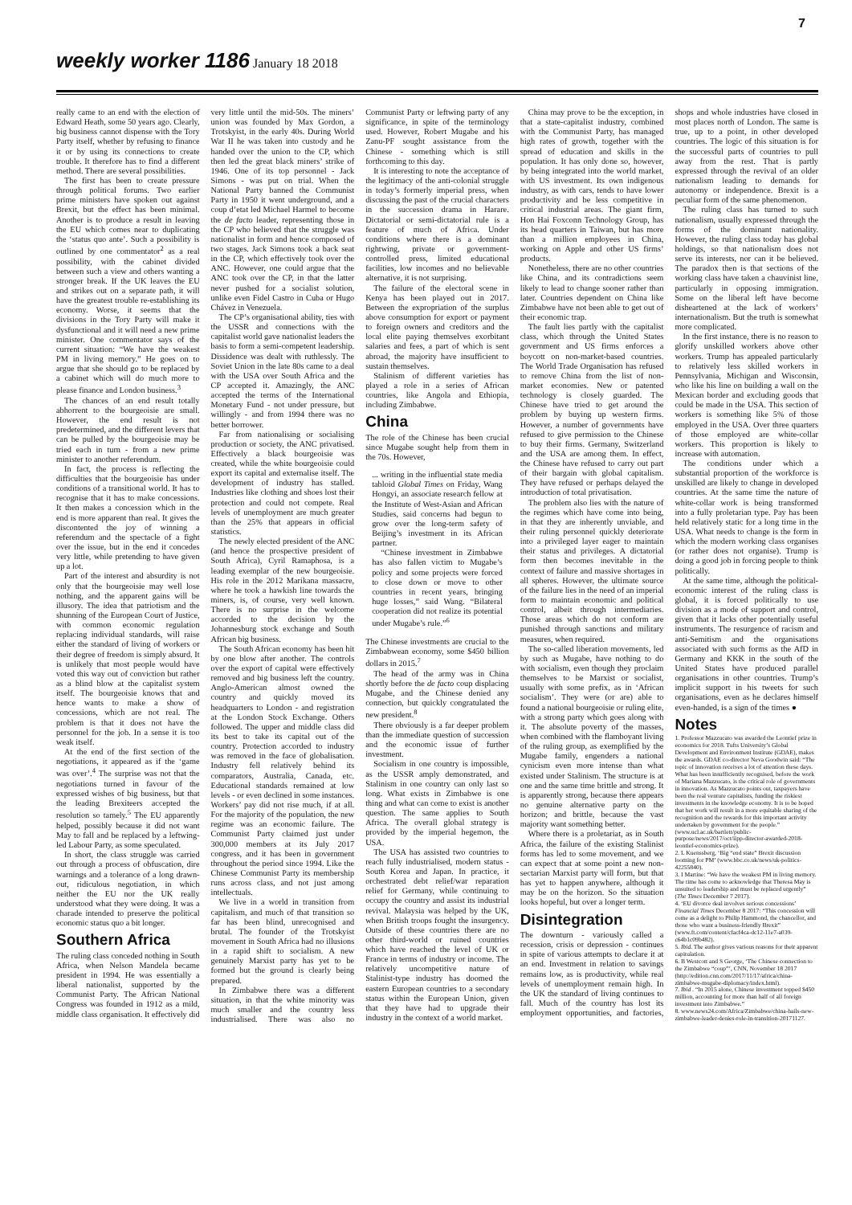weekly worker 1186 January 18 2018
7
really came to an end with the election of Edward Heath, some 50 years ago. Clearly, big business cannot dispense with the Tory Party itself, whether by refusing to finance it or by using its connections to create trouble. It therefore has to find a different method. There are several possibilities.
The first has been to create pressure through political forums. Two earlier prime ministers have spoken out against Brexit, but the effect has been minimal. Another is to produce a result in leaving the EU which comes near to duplicating the ‘status quo ante’. Such a possibility is outlined by one commentator<sup>2</sup> as a real possibility, with the cabinet divided between such a view and others wanting a stronger break. If the UK leaves the EU and strikes out on a separate path, it will have the greatest trouble re-establishing its economy. Worse, it seems that the divisions in the Tory Party will make it dysfunctional and it will need a new prime minister. One commentator says of the current situation: “We have the weakest PM in living memory.” He goes on to argue that she should go to be replaced by a cabinet which will do much more to please finance and London business.<sup>3</sup>
The chances of an end result totally abhorrent to the bourgeoisie are small. However, the end result is not predetermined, and the different levers that can be pulled by the bourgeoisie may be tried each in turn - from a new prime minister to another referendum.
In fact, the process is reflecting the difficulties that the bourgeoisie has under conditions of a transitional world. It has to recognise that it has to make concessions. It then makes a concession which in the end is more apparent than real. It gives the discontented the joy of winning a referendum and the spectacle of a fight over the issue, but in the end it concedes very little, while pretending to have given up a lot.
Part of the interest and absurdity is not only that the bourgeoisie may well lose nothing, and the apparent gains will be illusory. The idea that patriotism and the shunning of the European Court of Justice, with common economic regulation replacing individual standards, will raise either the standard of living of workers or their degree of freedom is simply absurd. It is unlikely that most people would have voted this way out of conviction but rather as a blind blow at the capitalist system itself. The bourgeoisie knows that and hence wants to make a show of concessions, which are not real. The problem is that it does not have the personnel for the job. In a sense it is too weak itself.
At the end of the first section of the negotiations, it appeared as if the ‘game was over’.<sup>4</sup> The surprise was not that the negotiations turned in favour of the expressed wishes of big business, but that the leading Brexiteers accepted the resolution so tamely.<sup>5</sup> The EU apparently helped, possibly because it did not want May to fall and be replaced by a leftwing-led Labour Party, as some speculated.
In short, the class struggle was carried out through a process of obfuscation, dire warnings and a tolerance of a long drawn-out, ridiculous negotiation, in which neither the EU nor the UK really understood what they were doing. It was a charade intended to preserve the political economic status quo a bit longer.
Southern Africa
The ruling class conceded nothing in South Africa, when Nelson Mandela became president in 1994. He was essentially a liberal nationalist, supported by the Communist Party. The African National Congress was founded in 1912 as a mild, middle class organisation. It effectively did very little until the mid-50s. The miners’ union was founded by Max Gordon, a Trotskyist, in the early 40s. During World War II he was taken into custody and he handed over the union to the CP, which then led the great black miners’ strike of 1946. One of its top personnel - Jack Simons - was put on trial. When the National Party banned the Communist Party in 1950 it went underground, and a coup d’etat led Michael Harmel to become the de facto leader, representing those in the CP who believed that the struggle was nationalist in form and hence composed of two stages. Jack Simons took a back seat in the CP, which effectively took over the ANC. However, one could argue that the ANC took over the CP, in that the latter never pushed for a socialist solution, unlike even Fidel Castro in Cuba or Hugo Chávez in Venezuela.
The CP’s organisational ability, ties with the USSR and connections with the capitalist world gave nationalist leaders the basis to form a semi-competent leadership. Dissidence was dealt with ruthlessly. The Soviet Union in the late 80s came to a deal with the USA over South Africa and the CP accepted it. Amazingly, the ANC accepted the terms of the International Monetary Fund - not under pressure, but willingly - and from 1994 there was no better borrower.
Far from nationalising or socialising production or society, the ANC privatised. Effectively a black bourgeoisie was created, while the white bourgeoisie could export its capital and externalise itself. The development of industry has stalled. Industries like clothing and shoes lost their protection and could not compete. Real levels of unemployment are much greater than the 25% that appears in official statistics.
The newly elected president of the ANC (and hence the prospective president of South Africa), Cyril Ramaphosa, is a leading exemplar of the new bourgeoisie. His role in the 2012 Marikana massacre, where he took a hawkish line towards the miners, is, of course, very well known. There is no surprise in the welcome accorded to the decision by the Johannesburg stock exchange and South African big business.
The South African economy has been hit by one blow after another. The controls over the export of capital were effectively removed and big business left the country. Anglo-American almost owned the country and quickly moved its headquarters to London - and registration at the London Stock Exchange. Others followed. The upper and middle class did its best to take its capital out of the country. Protection accorded to industry was removed in the face of globalisation. Industry fell relatively behind its comparators, Australia, Canada, etc. Educational standards remained at low levels - or even declined in some instances. Workers’ pay did not rise much, if at all. For the majority of the population, the new regime was an economic failure. The Communist Party claimed just under 300,000 members at its July 2017 congress, and it has been in government throughout the period since 1994. Like the Chinese Communist Party its membership runs across class, and not just among intellectuals.
We live in a world in transition from capitalism, and much of that transition so far has been blind, unrecognised and brutal. The founder of the Trotskyist movement in South Africa had no illusions in a rapid shift to socialism. A new genuinely Marxist party has yet to be formed but the ground is clearly being prepared.
In Zimbabwe there was a different situation, in that the white minority was much smaller and the country less industrialised. There was also no Communist Party or leftwing party of any significance, in spite of the terminology used. However, Robert Mugabe and his Zanu-PF sought assistance from the Chinese - something which is still forthcoming to this day.
It is interesting to note the acceptance of the legitimacy of the anti-colonial struggle in today’s formerly imperial press, when discussing the past of the crucial characters in the succession drama in Harare. Dictatorial or semi-dictatorial rule is a feature of much of Africa. Under conditions where there is a dominant rightwing, private or government-controlled press, limited educational facilities, low incomes and no believable alternative, it is not surprising.
The failure of the electoral scene in Kenya has been played out in 2017. Between the expropriation of the surplus above consumption for export or payment to foreign owners and creditors and the local elite paying themselves exorbitant salaries and fees, a part of which is sent abroad, the majority have insufficient to sustain themselves.
Stalinism of different varieties has played a role in a series of African countries, like Angola and Ethiopia, including Zimbabwe.
China
The role of the Chinese has been crucial since Mugabe sought help from them in the 70s. However,
... writing in the influential state media tabloid Global Times on Friday, Wang Hongyi, an associate research fellow at the Institute of West-Asian and African Studies, said concerns had begun to grow over the long-term safety of Beijing’s investment in its African partner.
“Chinese investment in Zimbabwe has also fallen victim to Mugabe’s policy and some projects were forced to close down or move to other countries in recent years, bringing huge losses,” said Wang. “Bilateral cooperation did not realize its potential under Mugabe’s rule.”<sup>6</sup>
The Chinese investments are crucial to the Zimbabwean economy, some $450 billion dollars in 2015.<sup>7</sup>
The head of the army was in China shortly before the de facto coup displacing Mugabe, and the Chinese denied any connection, but quickly congratulated the new president.<sup>8</sup>
There obviously is a far deeper problem than the immediate question of succession and the economic issue of further investment.
Socialism in one country is impossible, as the USSR amply demonstrated, and Stalinism in one country can only last so long. What exists in Zimbabwe is one thing and what can come to exist is another question. The same applies to South Africa. The overall global strategy is provided by the imperial hegemon, the USA.
The USA has assisted two countries to reach fully industrialised, modern status - South Korea and Japan. In practice, it orchestrated debt relief/war reparation relief for Germany, while continuing to occupy the country and assist its industrial revival. Malaysia was helped by the UK, when British troops fought the insurgency. Outside of these countries there are no other third-world or ruined countries which have reached the level of UK or France in terms of industry or income. The relatively uncompetitive nature of Stalinist-type industry has doomed the eastern European countries to a secondary status within the European Union, given that they have had to upgrade their industry in the context of a world market.
China may prove to be the exception, in that a state-capitalist industry, combined with the Communist Party, has managed high rates of growth, together with the spread of education and skills in the population. It has only done so, however, by being integrated into the world market, with US investment. Its own indigenous industry, as with cars, tends to have lower productivity and be less competitive in critical industrial areas. The giant firm, Hon Hai Foxconn Technology Group, has its head quarters in Taiwan, but has more than a million employees in China, working on Apple and other US firms’ products.
Nonetheless, there are no other countries like China, and its contradictions seem likely to lead to change sooner rather than later. Countries dependent on China like Zimbabwe have not been able to get out of their economic trap.
The fault lies partly with the capitalist class, which through the United States government and US firms enforces a boycott on non-market-based countries. The World Trade Organisation has refused to remove China from the list of non-market economies. New or patented technology is closely guarded. The Chinese have tried to get around the problem by buying up western firms. However, a number of governments have refused to give permission to the Chinese to buy their firms. Germany, Switzerland and the USA are among them. In effect, the Chinese have refused to carry out part of their bargain with global capitalism. They have refused or perhaps delayed the introduction of total privatisation.
The problem also lies with the nature of the regimes which have come into being, in that they are inherently unviable, and their ruling personnel quickly deteriorate into a privileged layer eager to maintain their status and privileges. A dictatorial form then becomes inevitable in the context of failure and massive shortages in all spheres. However, the ultimate source of the failure lies in the need of an imperial form to maintain economic and political control, albeit through intermediaries. Those areas which do not conform are punished through sanctions and military measures, when required.
The so-called liberation movements, led by such as Mugabe, have nothing to do with socialism, even though they proclaim themselves to be Marxist or socialist, usually with some prefix, as in ‘African socialism’. They were (or are) able to found a national bourgeoisie or ruling elite, with a strong party which goes along with it. The absolute poverty of the masses, when combined with the flamboyant living of the ruling group, as exemplified by the Mugabe family, engenders a national cynicism even more intense than what existed under Stalinism. The structure is at one and the same time brittle and strong. It is apparently strong, because there appears no genuine alternative party on the horizon; and brittle, because the vast majority want something better.
Where there is a proletariat, as in South Africa, the failure of the existing Stalinist forms has led to some movement, and we can expect that at some point a new non-sectarian Marxist party will form, but that has yet to happen anywhere, although it may be on the horizon. So the situation looks hopeful, but over a longer term.
Disintegration
The downturn - variously called a recession, crisis or depression - continues in spite of various attempts to declare it at an end. Investment in relation to savings remains low, as is productivity, while real levels of unemployment remain high. In the UK the standard of living continues to fall. Much of the country has lost its employment opportunities, and factories, shops and whole industries have closed in most places north of London. The same is true, up to a point, in other developed countries. The logic of this situation is for the successful parts of countries to pull away from the rest. That is partly expressed through the revival of an older nationalism leading to demands for autonomy or independence. Brexit is a peculiar form of the same phenomenon.
The ruling class has turned to such nationalism, usually expressed through the forms of the dominant nationality. However, the ruling class today has global holdings, so that nationalism does not serve its interests, nor can it be believed. The paradox then is that sections of the working class have taken a chauvinist line, particularly in opposing immigration. Some on the liberal left have become disheartened at the lack of workers’ internationalism. But the truth is somewhat more complicated.
In the first instance, there is no reason to glorify unskilled workers above other workers. Trump has appealed particularly to relatively less skilled workers in Pennsylvania, Michigan and Wisconsin, who like his line on building a wall on the Mexican border and excluding goods that could be made in the USA. This section of workers is something like 5% of those employed in the USA. Over three quarters of those employed are white-collar workers. This proportion is likely to increase with automation.
The conditions under which a substantial proportion of the workforce is unskilled are likely to change in developed countries. At the same time the nature of white-collar work is being transformed into a fully proletarian type. Pay has been held relatively static for a long time in the USA. What needs to change is the form in which the modern working class organises (or rather does not organise). Trump is doing a good job in forcing people to think politically.
At the same time, although the political-economic interest of the ruling class is global, it is forced politically to use division as a mode of support and control, given that it lacks other potentially useful instruments. The resurgence of racism and anti-Semitism and the organisations associated with such forms as the AfD in Germany and KKK in the south of the United States have produced parallel organisations in other countries. Trump’s implicit support in his tweets for such organisations, even as he declares himself even-handed, is a sign of the times ●
Notes
1. Professor Mazzucato was awarded the Leontief prize in economics for 2018. Tufts University’s Global Development and Environment Institute (GDAE), makes the awards. GDAE co-director Neva Goodwin said: “The topic of innovation receives a lot of attention these days. What has been insufficiently recognised, before the work of Mariana Mazzucato, is the critical role of governments in innovation. As Mazzucato points out, taxpayers have been the real venture capitalists, funding the riskiest investments in the knowledge economy. It is to be hoped that her work will result in a more equitable sharing of the recognition and the rewards for this important activity undertaken by government for the people.” (www.ucl.ac.uk/bartlett/public-purpose/news/2017/oct/iipp-director-awarded-2018-leontief-economics-prize).
2. L Kuenssberg, ‘Big “end state” Brexit discussion looming for PM’ (www.bbc.co.uk/news/uk-politics-42255840).
3. I Martine: “We have the weakest PM in living memory. The time has come to acknowledge that Theresa May is unsuited to leadership and must be replaced urgently” (The Times December 7 2017).
4. ‘EU divorce deal involves serious concessions’ Financial Times December 8 2017: “This concession will come as a delight to Philip Hammond, the chancellor, and those who want a business-friendly Brexit” (www.ft.com/content/cfacf4ca-dc12-11e7-a039-c64b1c09b482).
5. Ibid. The author gives various reasons for their apparent capitulation.
6. B Westcott and S George, ‘The Chinese connection to the Zimbabwe “coup”’, CNN, November 18 2017 (http://edition.cnn.com/2017/11/17/africa/china-zimbabwe-mugabe-diplomacy/index.html).
7. Ibid . “In 2015 alone, Chinese investment topped $450 million, accounting for more than half of all foreign investment into Zimbabwe.”
8. www.news24.com/Africa/Zimbabwe/china-hails-new-zimbabwe-leader-denies-role-in-transition-20171127.